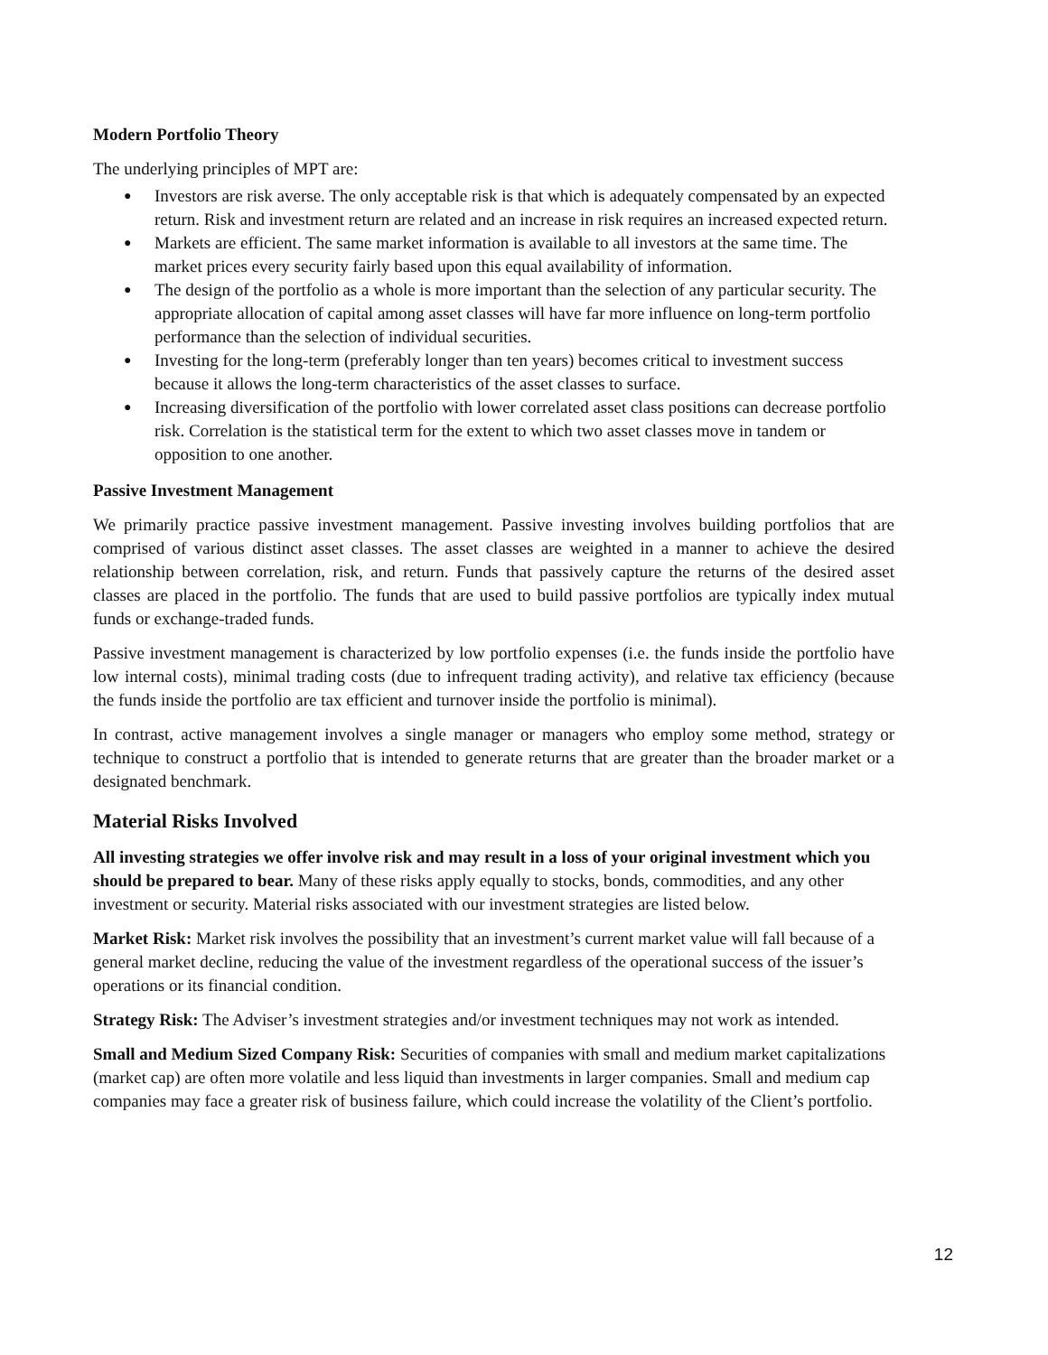Modern Portfolio Theory
The underlying principles of MPT are:
● Investors are risk averse. The only acceptable risk is that which is adequately compensated by an expected return. Risk and investment return are related and an increase in risk requires an increased expected return.
● Markets are efficient. The same market information is available to all investors at the same time. The market prices every security fairly based upon this equal availability of information.
● The design of the portfolio as a whole is more important than the selection of any particular security. The appropriate allocation of capital among asset classes will have far more influence on long-term portfolio performance than the selection of individual securities.
● Investing for the long-term (preferably longer than ten years) becomes critical to investment success because it allows the long-term characteristics of the asset classes to surface.
● Increasing diversification of the portfolio with lower correlated asset class positions can decrease portfolio risk. Correlation is the statistical term for the extent to which two asset classes move in tandem or opposition to one another.
Passive Investment Management
We primarily practice passive investment management. Passive investing involves building portfolios that are comprised of various distinct asset classes. The asset classes are weighted in a manner to achieve the desired relationship between correlation, risk, and return. Funds that passively capture the returns of the desired asset classes are placed in the portfolio. The funds that are used to build passive portfolios are typically index mutual funds or exchange-traded funds.
Passive investment management is characterized by low portfolio expenses (i.e. the funds inside the portfolio have low internal costs), minimal trading costs (due to infrequent trading activity), and relative tax efficiency (because the funds inside the portfolio are tax efficient and turnover inside the portfolio is minimal).
In contrast, active management involves a single manager or managers who employ some method, strategy or technique to construct a portfolio that is intended to generate returns that are greater than the broader market or a designated benchmark.
Material Risks Involved
All investing strategies we offer involve risk and may result in a loss of your original investment which you should be prepared to bear. Many of these risks apply equally to stocks, bonds, commodities, and any other investment or security. Material risks associated with our investment strategies are listed below.
Market Risk: Market risk involves the possibility that an investment’s current market value will fall because of a general market decline, reducing the value of the investment regardless of the operational success of the issuer’s operations or its financial condition.
Strategy Risk: The Adviser’s investment strategies and/or investment techniques may not work as intended.
Small and Medium Sized Company Risk: Securities of companies with small and medium market capitalizations (market cap) are often more volatile and less liquid than investments in larger companies. Small and medium cap companies may face a greater risk of business failure, which could increase the volatility of the Client’s portfolio.
12